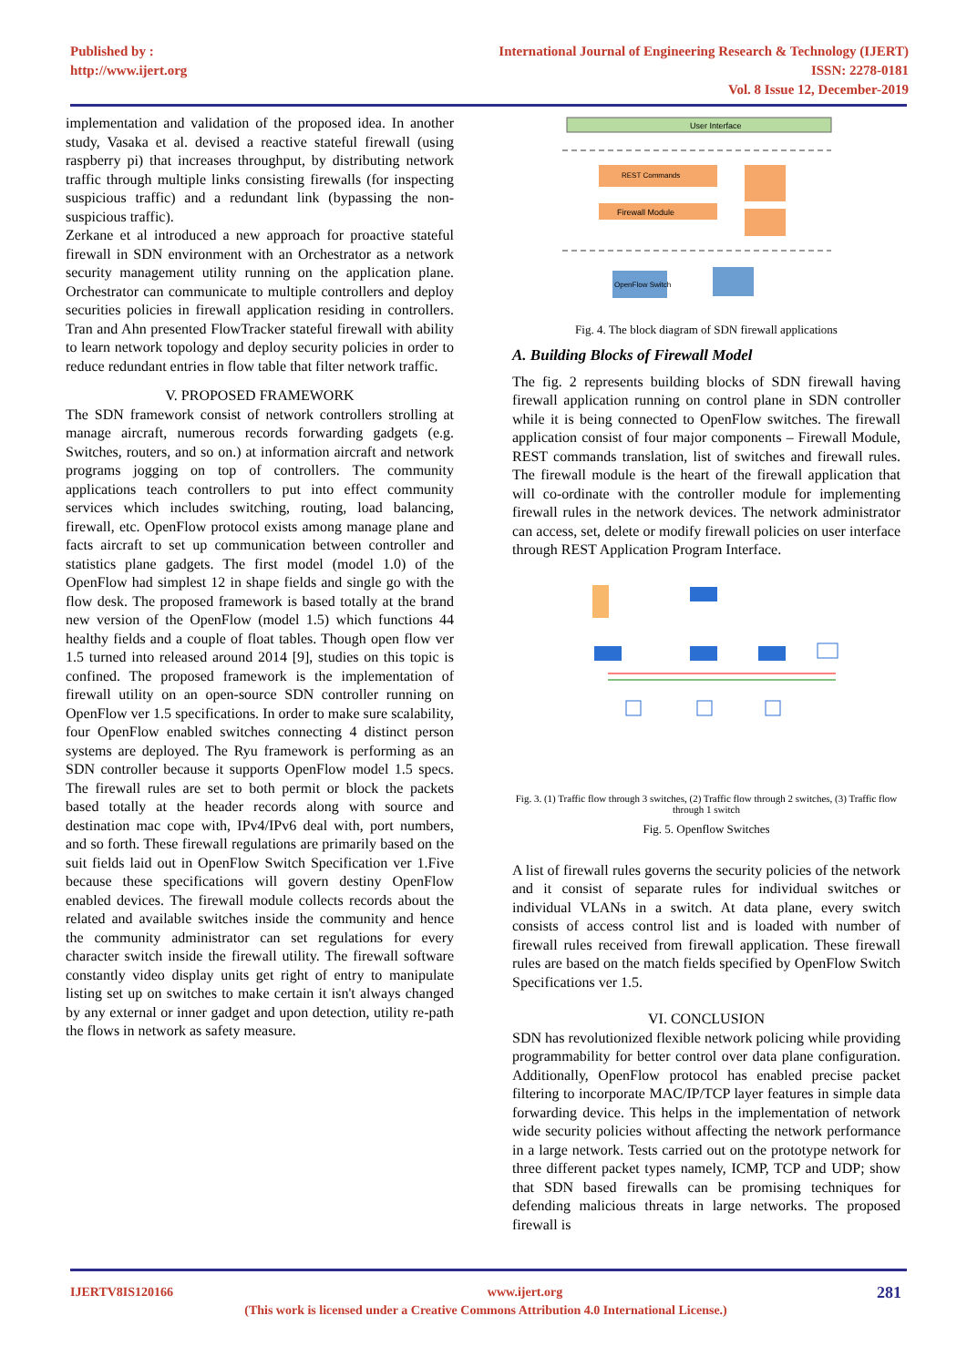Published by :
http://www.ijert.org
International Journal of Engineering Research & Technology (IJERT)
ISSN: 2278-0181
Vol. 8 Issue 12, December-2019
implementation and validation of the proposed idea. In another study, Vasaka et al. devised a reactive stateful firewall (using raspberry pi) that increases throughput, by distributing network traffic through multiple links consisting firewalls (for inspecting suspicious traffic) and a redundant link (bypassing the non-suspicious traffic).
Zerkane et al introduced a new approach for proactive stateful firewall in SDN environment with an Orchestrator as a network security management utility running on the application plane. Orchestrator can communicate to multiple controllers and deploy securities policies in firewall application residing in controllers. Tran and Ahn presented FlowTracker stateful firewall with ability to learn network topology and deploy security policies in order to reduce redundant entries in flow table that filter network traffic.
V. PROPOSED FRAMEWORK
The SDN framework consist of network controllers strolling at manage aircraft, numerous records forwarding gadgets (e.g. Switches, routers, and so on.) at information aircraft and network programs jogging on top of controllers. The community applications teach controllers to put into effect community services which includes switching, routing, load balancing, firewall, etc. OpenFlow protocol exists among manage plane and facts aircraft to set up communication between controller and statistics plane gadgets. The first model (model 1.0) of the OpenFlow had simplest 12 in shape fields and single go with the flow desk. The proposed framework is based totally at the brand new version of the OpenFlow (model 1.5) which functions 44 healthy fields and a couple of float tables. Though open flow ver 1.5 turned into released around 2014 [9], studies on this topic is confined. The proposed framework is the implementation of firewall utility on an open-source SDN controller running on OpenFlow ver 1.5 specifications. In order to make sure scalability, four OpenFlow enabled switches connecting 4 distinct person systems are deployed. The Ryu framework is performing as an SDN controller because it supports OpenFlow model 1.5 specs. The firewall rules are set to both permit or block the packets based totally at the header records along with source and destination mac cope with, IPv4/IPv6 deal with, port numbers, and so forth. These firewall regulations are primarily based on the suit fields laid out in OpenFlow Switch Specification ver 1.Five because these specifications will govern destiny OpenFlow enabled devices. The firewall module collects records about the related and available switches inside the community and hence the community administrator can set regulations for every character switch inside the firewall utility. The firewall software constantly video display units get right of entry to manipulate listing set up on switches to make certain it isn't always changed by any external or inner gadget and upon detection, utility re-path the flows in network as safety measure.
User Interface
REST Commands
Firewall Module
OpenFlow Switch
Fig. 4. The block diagram of SDN firewall applications
A. Building Blocks of Firewall Model
The fig. 2 represents building blocks of SDN firewall having firewall application running on control plane in SDN controller while it is being connected to OpenFlow switches. The firewall application consist of four major components – Firewall Module, REST commands translation, list of switches and firewall rules. The firewall module is the heart of the firewall application that will co-ordinate with the controller module for implementing firewall rules in the network devices. The network administrator can access, set, delete or modify firewall policies on user interface through REST Application Program Interface.
Fig. 3. (1) Traffic flow through 3 switches, (2) Traffic flow through 2 switches, (3) Traffic flow through 1 switch
Fig. 5. Openflow Switches
A list of firewall rules governs the security policies of the network and it consist of separate rules for individual switches or individual VLANs in a switch. At data plane, every switch consists of access control list and is loaded with number of firewall rules received from firewall application. These firewall rules are based on the match fields specified by OpenFlow Switch Specifications ver 1.5.
VI. CONCLUSION
SDN has revolutionized flexible network policing while providing programmability for better control over data plane configuration. Additionally, OpenFlow protocol has enabled precise packet filtering to incorporate MAC/IP/TCP layer features in simple data forwarding device. This helps in the implementation of network wide security policies without affecting the network performance in a large network. Tests carried out on the prototype network for three different packet types namely, ICMP, TCP and UDP; show that SDN based firewalls can be promising techniques for defending malicious threats in large networks. The proposed firewall is
IJERTV8IS120166 www.ijert.org 281
(This work is licensed under a Creative Commons Attribution 4.0 International License.)